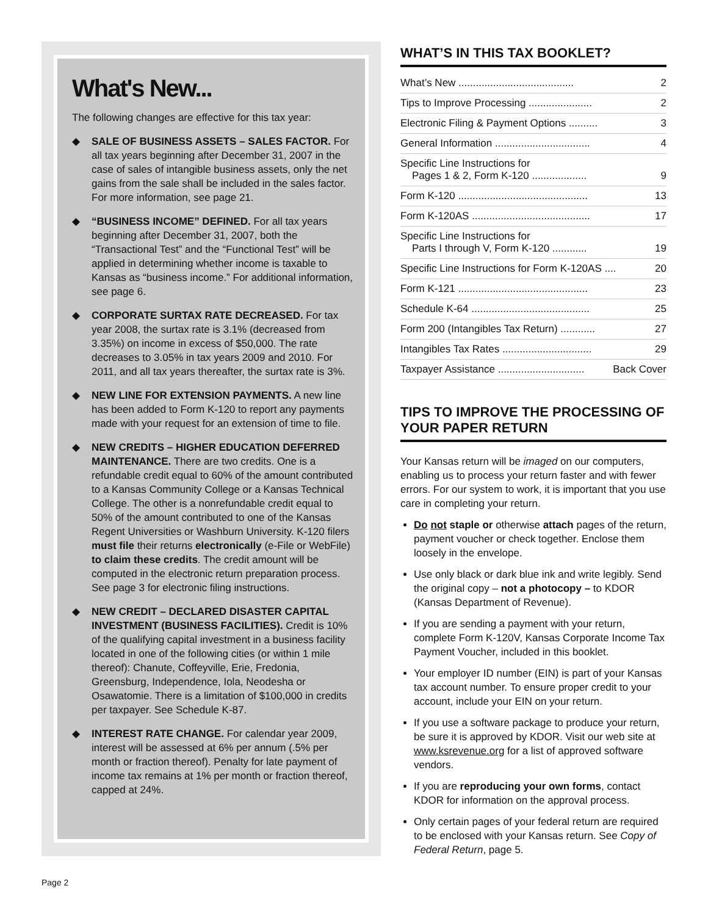What's New...
The following changes are effective for this tax year:
◆ SALE OF BUSINESS ASSETS – SALES FACTOR. For all tax years beginning after December 31, 2007 in the case of sales of intangible business assets, only the net gains from the sale shall be included in the sales factor. For more information, see page 21.
◆ “BUSINESS INCOME” DEFINED. For all tax years beginning after December 31, 2007, both the “Transactional Test” and the “Functional Test” will be applied in determining whether income is taxable to Kansas as “business income.” For additional information, see page 6.
◆ CORPORATE SURTAX RATE DECREASED. For tax year 2008, the surtax rate is 3.1% (decreased from 3.35%) on income in excess of $50,000. The rate decreases to 3.05% in tax years 2009 and 2010. For 2011, and all tax years thereafter, the surtax rate is 3%.
◆ NEW LINE FOR EXTENSION PAYMENTS. A new line has been added to Form K-120 to report any payments made with your request for an extension of time to file.
◆ NEW CREDITS – HIGHER EDUCATION DEFERRED MAINTENANCE. There are two credits. One is a refundable credit equal to 60% of the amount contributed to a Kansas Community College or a Kansas Technical College. The other is a nonrefundable credit equal to 50% of the amount contributed to one of the Kansas Regent Universities or Washburn University. K-120 filers must file their returns electronically (e-File or WebFile) to claim these credits. The credit amount will be computed in the electronic return preparation process. See page 3 for electronic filing instructions.
◆ NEW CREDIT – DECLARED DISASTER CAPITAL INVESTMENT (BUSINESS FACILITIES). Credit is 10% of the qualifying capital investment in a business facility located in one of the following cities (or within 1 mile thereof): Chanute, Coffeyville, Erie, Fredonia, Greensburg, Independence, Iola, Neodesha or Osawatomie. There is a limitation of $100,000 in credits per taxpayer. See Schedule K-87.
◆ INTEREST RATE CHANGE. For calendar year 2009, interest will be assessed at 6% per annum (.5% per month or fraction thereof). Penalty for late payment of income tax remains at 1% per month or fraction thereof, capped at 24%.
WHAT’S IN THIS TAX BOOKLET?
What’s New ........................................ 2
Tips to Improve Processing ...................... 2
Electronic Filing & Payment Options .......... 3
General Information ................................. 4
Specific Line Instructions for
Pages 1 & 2, Form K-120 ...................
9
Form K-120 ............................................. 13
Form K-120AS ......................................... 17
Specific Line Instructions for
Parts I through V, Form K-120 ............
19
Specific Line Instructions for Form K-120AS .... 20
Form K-121 ............................................. 23
Schedule K-64 ......................................... 25
Form 200 (Intangibles Tax Return) ............ 27
Intangibles Tax Rates ............................... 29
Taxpayer Assistance .............................. Back Cover
TIPS TO IMPROVE THE PROCESSING OF YOUR PAPER RETURN
Your Kansas return will be imaged on our computers, enabling us to process your return faster and with fewer errors. For our system to work, it is important that you use care in completing your return.
Do not staple or otherwise attach pages of the return, payment voucher or check together. Enclose them loosely in the envelope.
Use only black or dark blue ink and write legibly. Send the original copy – not a photocopy – to KDOR (Kansas Department of Revenue).
If you are sending a payment with your return, complete Form K-120V, Kansas Corporate Income Tax Payment Voucher, included in this booklet.
Your employer ID number (EIN) is part of your Kansas tax account number. To ensure proper credit to your account, include your EIN on your return.
If you use a software package to produce your return, be sure it is approved by KDOR. Visit our web site at www.ksrevenue.org for a list of approved software vendors.
If you are reproducing your own forms, contact KDOR for information on the approval process.
Only certain pages of your federal return are required to be enclosed with your Kansas return. See Copy of Federal Return, page 5.
Page 2